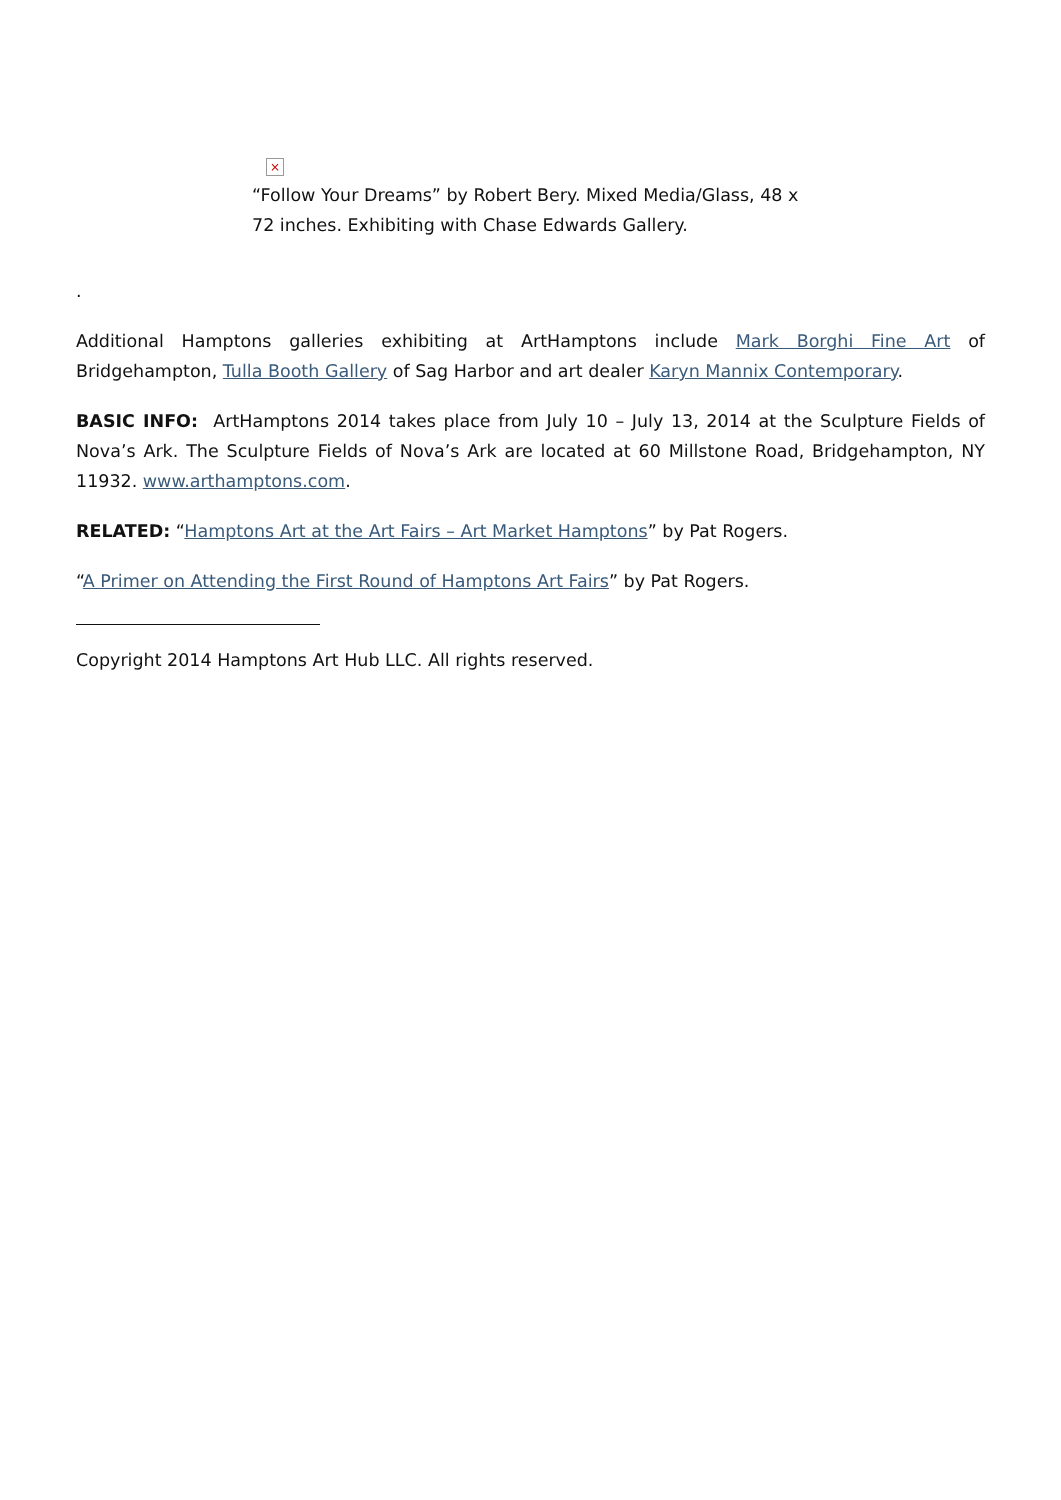×
“Follow Your Dreams” by Robert Bery. Mixed Media/Glass, 48 x 72 inches. Exhibiting with Chase Edwards Gallery.
.
Additional Hamptons galleries exhibiting at ArtHamptons include Mark Borghi Fine Art of Bridgehampton, Tulla Booth Gallery of Sag Harbor and art dealer Karyn Mannix Contemporary.
BASIC INFO: ArtHamptons 2014 takes place from July 10 – July 13, 2014 at the Sculpture Fields of Nova’s Ark. The Sculpture Fields of Nova’s Ark are located at 60 Millstone Road, Bridgehampton, NY 11932. www.arthamptons.com.
RELATED: “Hamptons Art at the Art Fairs – Art Market Hamptons” by Pat Rogers.
“A Primer on Attending the First Round of Hamptons Art Fairs” by Pat Rogers.
Copyright 2014 Hamptons Art Hub LLC. All rights reserved.